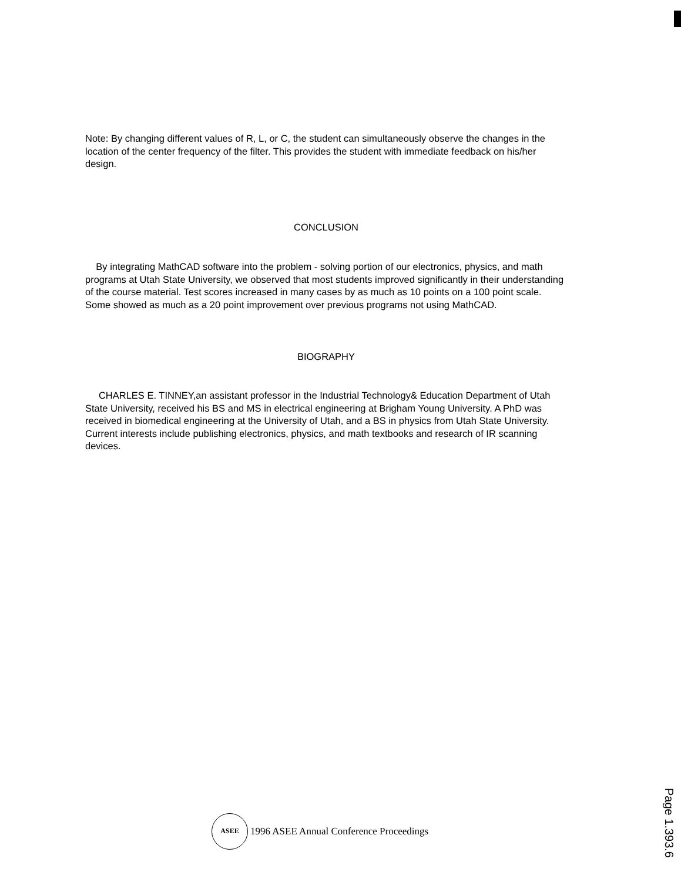Note: By changing different values of R, L, or C, the student can simultaneously observe the changes in the location of the center frequency of the filter. This provides the student with immediate feedback on his/her design.
CONCLUSION
By integrating MathCAD software into the problem - solving portion of our electronics, physics, and math programs at Utah State University, we observed that most students improved significantly in their understanding of the course material. Test scores increased in many cases by as much as 10 points on a 100 point scale. Some showed as much as a 20 point improvement over previous programs not using MathCAD.
BIOGRAPHY
CHARLES E. TINNEY,an assistant professor in the Industrial Technology& Education Department of Utah State University, received his BS and MS in electrical engineering at Brigham Young University. A PhD was received in biomedical engineering at the University of Utah, and a BS in physics from Utah State University. Current interests include publishing electronics, physics, and math textbooks and research of IR scanning devices.
ASEE 1996 ASEE Annual Conference Proceedings
Page 1.393.6